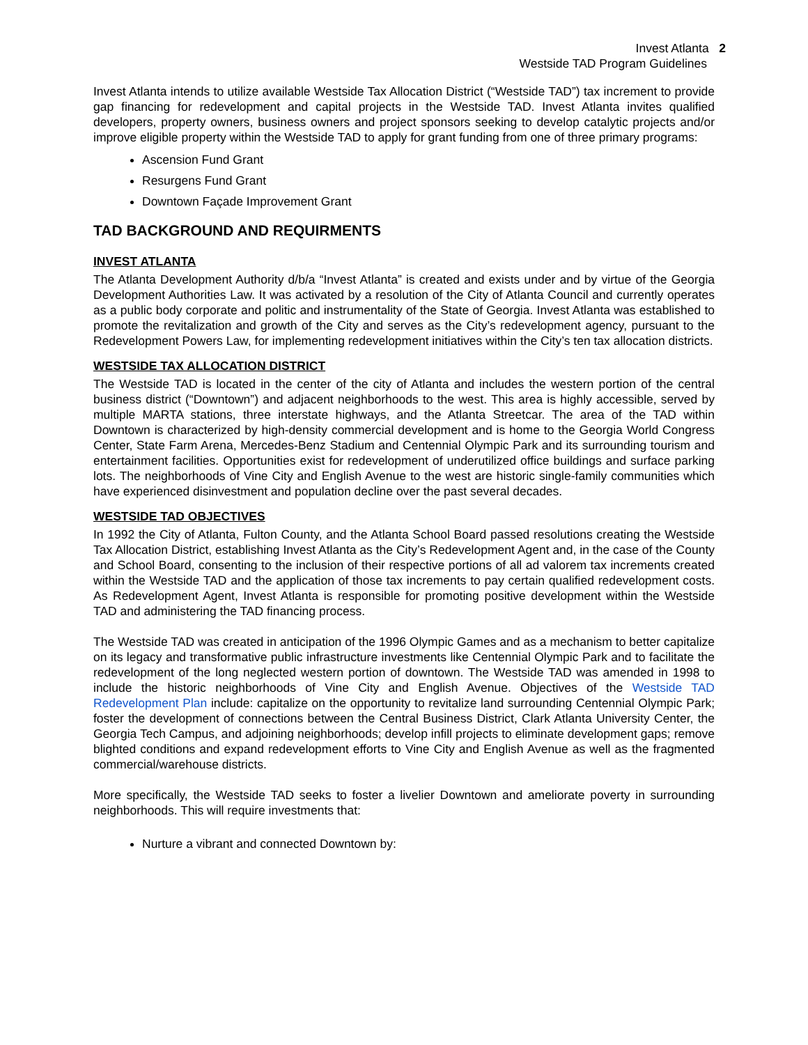Invest Atlanta 2
Westside TAD Program Guidelines
Invest Atlanta intends to utilize available Westside Tax Allocation District (“Westside TAD”) tax increment to provide gap financing for redevelopment and capital projects in the Westside TAD. Invest Atlanta invites qualified developers, property owners, business owners and project sponsors seeking to develop catalytic projects and/or improve eligible property within the Westside TAD to apply for grant funding from one of three primary programs:
Ascension Fund Grant
Resurgens Fund Grant
Downtown Façade Improvement Grant
TAD BACKGROUND AND REQUIRMENTS
INVEST ATLANTA
The Atlanta Development Authority d/b/a “Invest Atlanta” is created and exists under and by virtue of the Georgia Development Authorities Law. It was activated by a resolution of the City of Atlanta Council and currently operates as a public body corporate and politic and instrumentality of the State of Georgia. Invest Atlanta was established to promote the revitalization and growth of the City and serves as the City’s redevelopment agency, pursuant to the Redevelopment Powers Law, for implementing redevelopment initiatives within the City’s ten tax allocation districts.
WESTSIDE TAX ALLOCATION DISTRICT
The Westside TAD is located in the center of the city of Atlanta and includes the western portion of the central business district (“Downtown”) and adjacent neighborhoods to the west. This area is highly accessible, served by multiple MARTA stations, three interstate highways, and the Atlanta Streetcar. The area of the TAD within Downtown is characterized by high-density commercial development and is home to the Georgia World Congress Center, State Farm Arena, Mercedes-Benz Stadium and Centennial Olympic Park and its surrounding tourism and entertainment facilities. Opportunities exist for redevelopment of underutilized office buildings and surface parking lots. The neighborhoods of Vine City and English Avenue to the west are historic single-family communities which have experienced disinvestment and population decline over the past several decades.
WESTSIDE TAD OBJECTIVES
In 1992 the City of Atlanta, Fulton County, and the Atlanta School Board passed resolutions creating the Westside Tax Allocation District, establishing Invest Atlanta as the City’s Redevelopment Agent and, in the case of the County and School Board, consenting to the inclusion of their respective portions of all ad valorem tax increments created within the Westside TAD and the application of those tax increments to pay certain qualified redevelopment costs. As Redevelopment Agent, Invest Atlanta is responsible for promoting positive development within the Westside TAD and administering the TAD financing process.
The Westside TAD was created in anticipation of the 1996 Olympic Games and as a mechanism to better capitalize on its legacy and transformative public infrastructure investments like Centennial Olympic Park and to facilitate the redevelopment of the long neglected western portion of downtown. The Westside TAD was amended in 1998 to include the historic neighborhoods of Vine City and English Avenue. Objectives of the Westside TAD Redevelopment Plan include: capitalize on the opportunity to revitalize land surrounding Centennial Olympic Park; foster the development of connections between the Central Business District, Clark Atlanta University Center, the Georgia Tech Campus, and adjoining neighborhoods; develop infill projects to eliminate development gaps; remove blighted conditions and expand redevelopment efforts to Vine City and English Avenue as well as the fragmented commercial/warehouse districts.
More specifically, the Westside TAD seeks to foster a livelier Downtown and ameliorate poverty in surrounding neighborhoods. This will require investments that:
Nurture a vibrant and connected Downtown by: